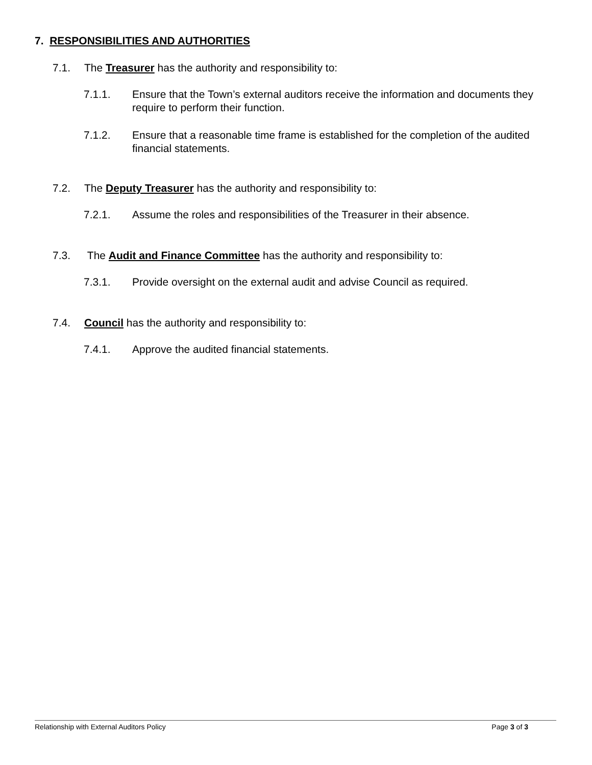7. RESPONSIBILITIES AND AUTHORITIES
7.1. The Treasurer has the authority and responsibility to:
7.1.1. Ensure that the Town’s external auditors receive the information and documents they require to perform their function.
7.1.2. Ensure that a reasonable time frame is established for the completion of the audited financial statements.
7.2. The Deputy Treasurer has the authority and responsibility to:
7.2.1. Assume the roles and responsibilities of the Treasurer in their absence.
7.3. The Audit and Finance Committee has the authority and responsibility to:
7.3.1. Provide oversight on the external audit and advise Council as required.
7.4. Council has the authority and responsibility to:
7.4.1. Approve the audited financial statements.
Relationship with External Auditors Policy Page 3 of 3